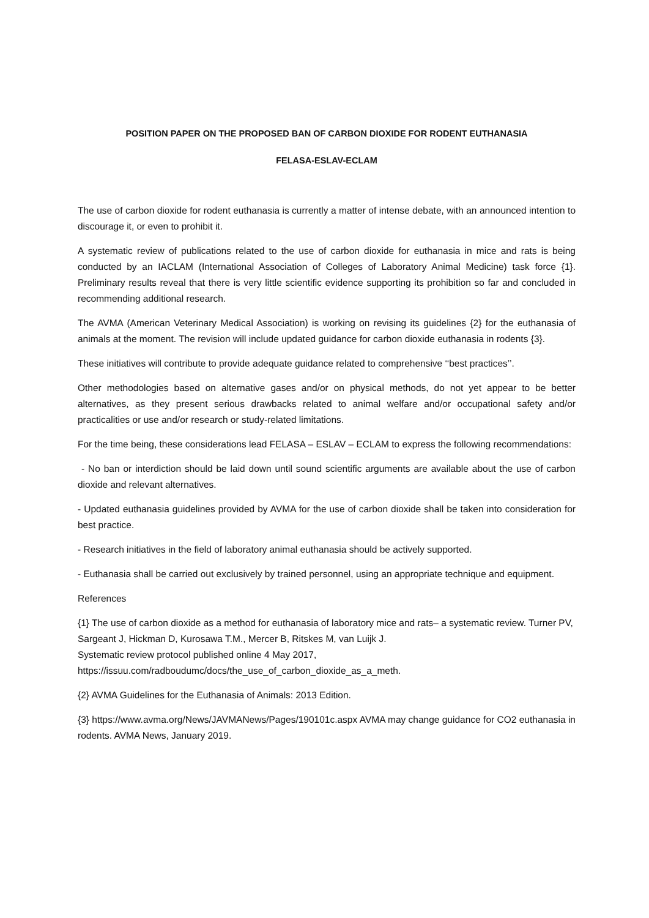POSITION PAPER ON THE PROPOSED BAN OF CARBON DIOXIDE FOR RODENT EUTHANASIA
FELASA-ESLAV-ECLAM
The use of carbon dioxide for rodent euthanasia is currently a matter of intense debate, with an announced intention to discourage it, or even to prohibit it.
A systematic review of publications related to the use of carbon dioxide for euthanasia in mice and rats is being conducted by an IACLAM (International Association of Colleges of Laboratory Animal Medicine) task force {1}. Preliminary results reveal that there is very little scientific evidence supporting its prohibition so far and concluded in recommending additional research.
The AVMA (American Veterinary Medical Association) is working on revising its guidelines {2} for the euthanasia of animals at the moment. The revision will include updated guidance for carbon dioxide euthanasia in rodents {3}.
These initiatives will contribute to provide adequate guidance related to comprehensive ‘‘best practices’’.
Other methodologies based on alternative gases and/or on physical methods, do not yet appear to be better alternatives, as they present serious drawbacks related to animal welfare and/or occupational safety and/or practicalities or use and/or research or study-related limitations.
For the time being, these considerations lead FELASA – ESLAV – ECLAM to express the following recommendations:
- No ban or interdiction should be laid down until sound scientific arguments are available about the use of carbon dioxide and relevant alternatives.
- Updated euthanasia guidelines provided by AVMA for the use of carbon dioxide shall be taken into consideration for best practice.
- Research initiatives in the field of laboratory animal euthanasia should be actively supported.
- Euthanasia shall be carried out exclusively by trained personnel, using an appropriate technique and equipment.
References
{1} The use of carbon dioxide as a method for euthanasia of laboratory mice and rats– a systematic review. Turner PV, Sargeant J, Hickman D, Kurosawa T.M., Mercer B, Ritskes M, van Luijk J.
Systematic review protocol published online 4 May 2017,
https://issuu.com/radboudumc/docs/the_use_of_carbon_dioxide_as_a_meth.
{2} AVMA Guidelines for the Euthanasia of Animals: 2013 Edition.
{3} https://www.avma.org/News/JAVMANews/Pages/190101c.aspx AVMA may change guidance for CO2 euthanasia in rodents. AVMA News, January 2019.